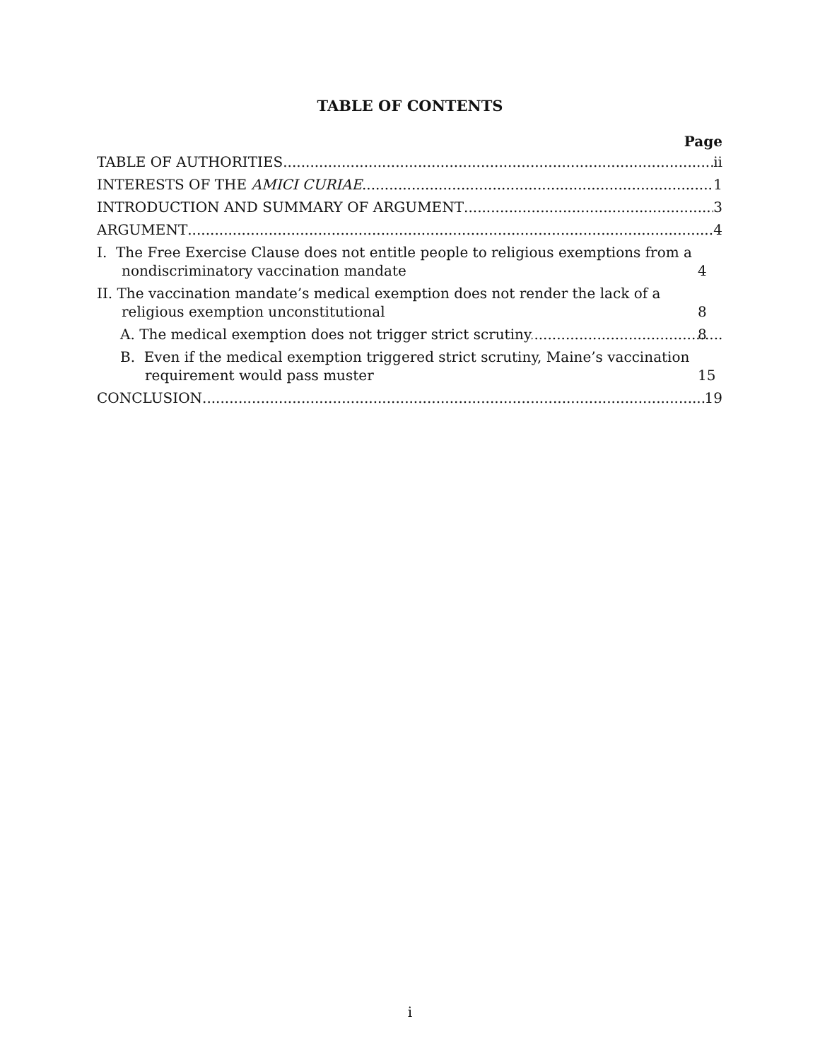TABLE OF CONTENTS
Page
TABLE OF AUTHORITIES ii
INTERESTS OF THE AMICI CURIAE 1
INTRODUCTION AND SUMMARY OF ARGUMENT 3
ARGUMENT 4
I. The Free Exercise Clause does not entitle people to religious exemptions from a nondiscriminatory vaccination mandate 4
II. The vaccination mandate’s medical exemption does not render the lack of a religious exemption unconstitutional 8
A. The medical exemption does not trigger strict scrutiny 8
B. Even if the medical exemption triggered strict scrutiny, Maine’s vaccination requirement would pass muster 15
CONCLUSION 19
i